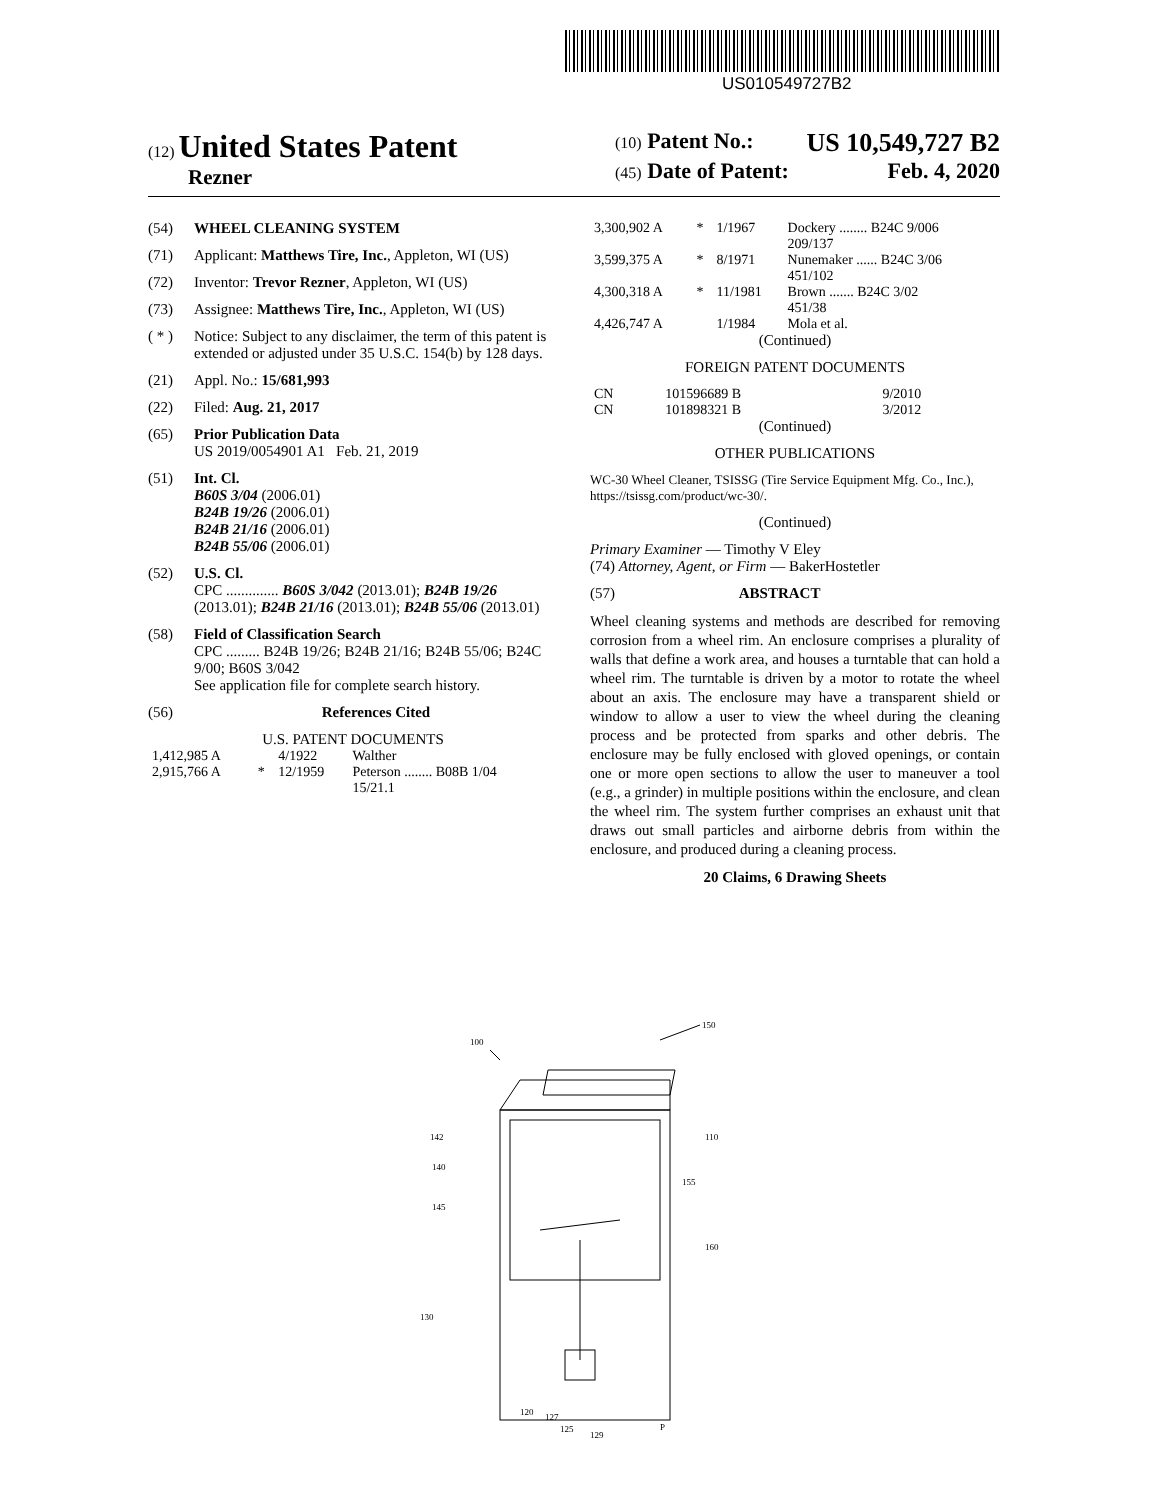US010549727B2
(12) United States Patent
Rezner
(10) Patent No.: US 10,549,727 B2
(45) Date of Patent: Feb. 4, 2020
(54) WHEEL CLEANING SYSTEM
(71) Applicant: Matthews Tire, Inc., Appleton, WI (US)
(72) Inventor: Trevor Rezner, Appleton, WI (US)
(73) Assignee: Matthews Tire, Inc., Appleton, WI (US)
( * ) Notice: Subject to any disclaimer, the term of this patent is extended or adjusted under 35 U.S.C. 154(b) by 128 days.
(21) Appl. No.: 15/681,993
(22) Filed: Aug. 21, 2017
(65) Prior Publication Data
US 2019/0054901 A1 Feb. 21, 2019
(51) Int. Cl.
B60S 3/04 (2006.01)
B24B 19/26 (2006.01)
B24B 21/16 (2006.01)
B24B 55/06 (2006.01)
(52) U.S. Cl.
CPC .............. B60S 3/042 (2013.01); B24B 19/26 (2013.01); B24B 21/16 (2013.01); B24B 55/06 (2013.01)
(58) Field of Classification Search
CPC ......... B24B 19/26; B24B 21/16; B24B 55/06; B24C 9/00; B60S 3/042
See application file for complete search history.
(56) References Cited
U.S. PATENT DOCUMENTS
| 1,412,985 A | | 4/1922 | Walther |
| 2,915,766 A | * | 12/1959 | Peterson ........ B08B 1/04 15/21.1 |
| 3,300,902 A | * | 1/1967 | Dockery ........ B24C 9/006 209/137 |
| 3,599,375 A | * | 8/1971 | Nunemaker ...... B24C 3/06 451/102 |
| 4,300,318 A | * | 11/1981 | Brown ....... B24C 3/02 451/38 |
| 4,426,747 A | | 1/1984 | Mola et al. |
(Continued)
FOREIGN PATENT DOCUMENTS
| CN | 101596689 B | 9/2010 |
| CN | 101898321 B | 3/2012 |
(Continued)
OTHER PUBLICATIONS
WC-30 Wheel Cleaner, TSISSG (Tire Service Equipment Mfg. Co., Inc.), https://tsissg.com/product/wc-30/.
(Continued)
Primary Examiner — Timothy V Eley
(74) Attorney, Agent, or Firm — BakerHostetler
(57) ABSTRACT
Wheel cleaning systems and methods are described for removing corrosion from a wheel rim. An enclosure comprises a plurality of walls that define a work area, and houses a turntable that can hold a wheel rim. The turntable is driven by a motor to rotate the wheel about an axis. The enclosure may have a transparent shield or window to allow a user to view the wheel during the cleaning process and be protected from sparks and other debris. The enclosure may be fully enclosed with gloved openings, or contain one or more open sections to allow the user to maneuver a tool (e.g., a grinder) in multiple positions within the enclosure, and clean the wheel rim. The system further comprises an exhaust unit that draws out small particles and airborne debris from within the enclosure, and produced during a cleaning process.
20 Claims, 6 Drawing Sheets
100
150
142
140
145
130
110
155
160
120
127
125
129
P